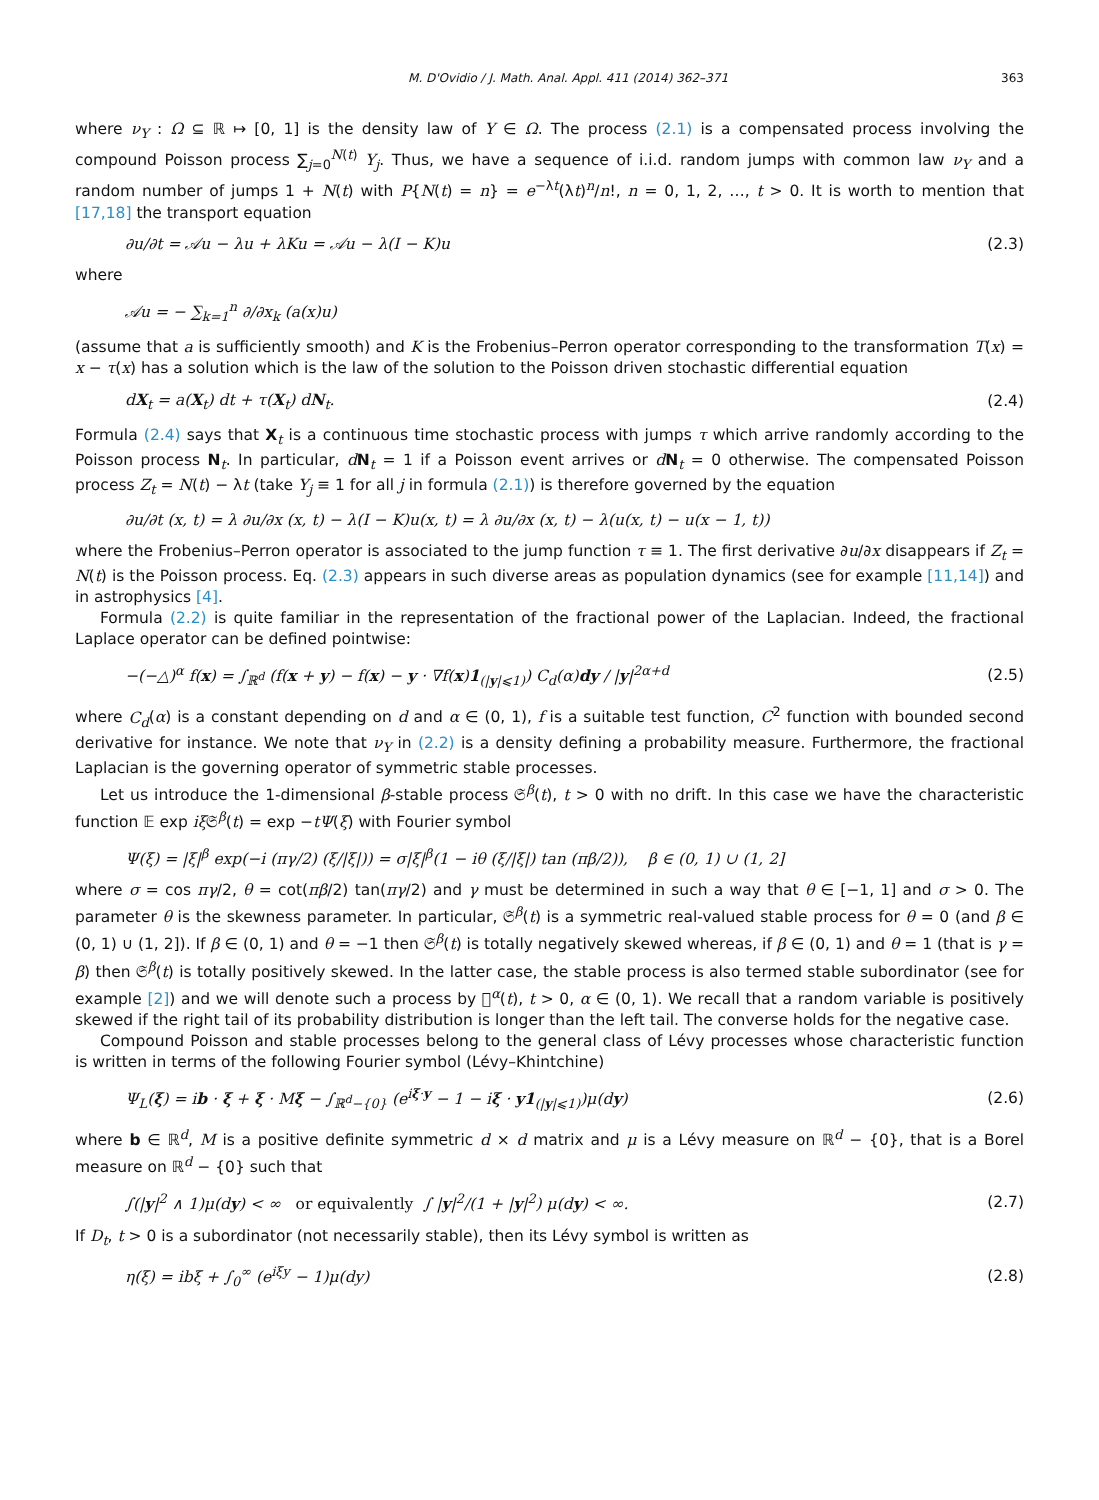M. D'Ovidio / J. Math. Anal. Appl. 411 (2014) 362–371 363
where ν<sub>Y</sub> : Ω ⊆ ℝ ↦ [0, 1] is the density law of Y ∈ Ω. The process (2.1) is a compensated process involving the compound Poisson process ∑<sub>j=0</sub><sup>N(t)</sup> Y<sub>j</sub>. Thus, we have a sequence of i.i.d. random jumps with common law ν<sub>Y</sub> and a random number of jumps 1 + N(t) with P{N(t) = n} = e<sup>−λt</sup>(λt)<sup>n</sup>/n!, n = 0, 1, 2, …, t > 0. It is worth to mention that [17,18] the transport equation
∂u/∂t = 𝒜u − λu + λKu = 𝒜u − λ(I − K)u (2.3)
where
𝒜u = − ∑<sub>k=1</sub><sup>n</sup> ∂/∂x<sub>k</sub> (a(x)u)
(assume that a is sufficiently smooth) and K is the Frobenius–Perron operator corresponding to the transformation T(x) = x − τ(x) has a solution which is the law of the solution to the Poisson driven stochastic differential equation
dX<sub>t</sub> = a(X<sub>t</sub>) dt + τ(X<sub>t</sub>) dN<sub>t</sub>. (2.4)
Formula (2.4) says that X<sub>t</sub> is a continuous time stochastic process with jumps τ which arrive randomly according to the Poisson process N<sub>t</sub>. In particular, dN<sub>t</sub> = 1 if a Poisson event arrives or dN<sub>t</sub> = 0 otherwise. The compensated Poisson process Z<sub>t</sub> = N(t) − λt (take Y<sub>j</sub> ≡ 1 for all j in formula (2.1)) is therefore governed by the equation
∂u/∂t (x, t) = λ ∂u/∂x (x, t) − λ(I − K)u(x, t) = λ ∂u/∂x (x, t) − λ(u(x, t) − u(x − 1, t))
where the Frobenius–Perron operator is associated to the jump function τ ≡ 1. The first derivative ∂u/∂x disappears if Z<sub>t</sub> = N(t) is the Poisson process. Eq. (2.3) appears in such diverse areas as population dynamics (see for example [11,14]) and in astrophysics [4].
Formula (2.2) is quite familiar in the representation of the fractional power of the Laplacian. Indeed, the fractional Laplace operator can be defined pointwise:
−(−△)<sup>α</sup> f(x) = ∫<sub>ℝ<sup>d</sup></sub> (f(x + y) − f(x) − y · ∇f(x)1<sub>(|y|⩽1)</sub>) C<sub>d</sub>(α)dy / |y|<sup>2α+d</sup> (2.5)
where C<sub>d</sub>(α) is a constant depending on d and α ∈ (0, 1), f is a suitable test function, C<sup>2</sup> function with bounded second derivative for instance. We note that ν<sub>Y</sub> in (2.2) is a density defining a probability measure. Furthermore, the fractional Laplacian is the governing operator of symmetric stable processes.
Let us introduce the 1-dimensional β-stable process 𝔖<sup>β</sup>(t), t > 0 with no drift. In this case we have the characteristic function 𝔼 exp iξ 𝔖<sup>β</sup>(t) = exp −tΨ(ξ) with Fourier symbol
Ψ(ξ) = |ξ|<sup>β</sup> exp(−i (πγ/2) (ξ/|ξ|)) = σ|ξ|<sup>β</sup>(1 − iθ (ξ/|ξ|) tan (πβ/2)), β ∈ (0, 1) ∪ (1, 2]
where σ = cos πγ/2, θ = cot(πβ/2) tan(πγ/2) and γ must be determined in such a way that θ ∈ [−1, 1] and σ > 0. The parameter θ is the skewness parameter. In particular, 𝔖<sup>β</sup>(t) is a symmetric real-valued stable process for θ = 0 (and β ∈ (0, 1) ∪ (1, 2]). If β ∈ (0, 1) and θ = −1 then 𝔖<sup>β</sup>(t) is totally negatively skewed whereas, if β ∈ (0, 1) and θ = 1 (that is γ = β) then 𝔖<sup>β</sup>(t) is totally positively skewed. In the latter case, the stable process is also termed stable subordinator (see for example [2]) and we will denote such a process by 𝔋<sup>α</sup>(t), t > 0, α ∈ (0, 1). We recall that a random variable is positively skewed if the right tail of its probability distribution is longer than the left tail. The converse holds for the negative case.
Compound Poisson and stable processes belong to the general class of Lévy processes whose characteristic function is written in terms of the following Fourier symbol (Lévy–Khintchine)
Ψ<sub>L</sub>(ξ) = ib · ξ + ξ · Mξ − ∫<sub>ℝ<sup>d</sup>−{0}</sub> (e<sup>iξ·y</sup> − 1 − iξ · y1<sub>(|y|⩽1)</sub>)μ(dy) (2.6)
where b ∈ ℝ<sup>d</sup>, M is a positive definite symmetric d × d matrix and μ is a Lévy measure on ℝ<sup>d</sup> − {0}, that is a Borel measure on ℝ<sup>d</sup> − {0} such that
∫(|y|<sup>2</sup> ∧ 1)μ(dy) < ∞ or equivalently ∫ |y|<sup>2</sup>/(1 + |y|<sup>2</sup>) μ(dy) < ∞. (2.7)
If D<sub>t</sub>, t > 0 is a subordinator (not necessarily stable), then its Lévy symbol is written as
η(ξ) = ibξ + ∫<sub>0</sub><sup>∞</sup> (e<sup>iξy</sup> − 1)μ(dy) (2.8)